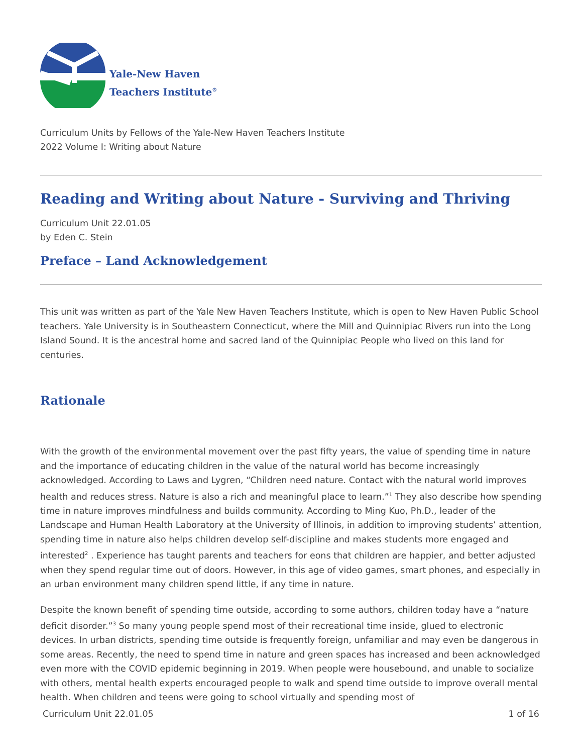Yale-New Haven
Teachers Institute<sup>®</sup>
Curriculum Units by Fellows of the Yale-New Haven Teachers Institute
2022 Volume I: Writing about Nature
Reading and Writing about Nature - Surviving and Thriving
Curriculum Unit 22.01.05
by Eden C. Stein
Preface – Land Acknowledgement
This unit was written as part of the Yale New Haven Teachers Institute, which is open to New Haven Public School teachers. Yale University is in Southeastern Connecticut, where the Mill and Quinnipiac Rivers run into the Long Island Sound. It is the ancestral home and sacred land of the Quinnipiac People who lived on this land for centuries.
Rationale
With the growth of the environmental movement over the past fifty years, the value of spending time in nature and the importance of educating children in the value of the natural world has become increasingly acknowledged. According to Laws and Lygren, “Children need nature. Contact with the natural world improves health and reduces stress. Nature is also a rich and meaningful place to learn.”<sup>1</sup> They also describe how spending time in nature improves mindfulness and builds community. According to Ming Kuo, Ph.D., leader of the Landscape and Human Health Laboratory at the University of Illinois, in addition to improving students’ attention, spending time in nature also helps children develop self-discipline and makes students more engaged and interested<sup>2</sup> . Experience has taught parents and teachers for eons that children are happier, and better adjusted when they spend regular time out of doors. However, in this age of video games, smart phones, and especially in an urban environment many children spend little, if any time in nature.
Despite the known benefit of spending time outside, according to some authors, children today have a “nature deficit disorder.”<sup>3</sup> So many young people spend most of their recreational time inside, glued to electronic devices. In urban districts, spending time outside is frequently foreign, unfamiliar and may even be dangerous in some areas. Recently, the need to spend time in nature and green spaces has increased and been acknowledged even more with the COVID epidemic beginning in 2019. When people were housebound, and unable to socialize with others, mental health experts encouraged people to walk and spend time outside to improve overall mental health. When children and teens were going to school virtually and spending most of
Curriculum Unit 22.01.05 1 of 16